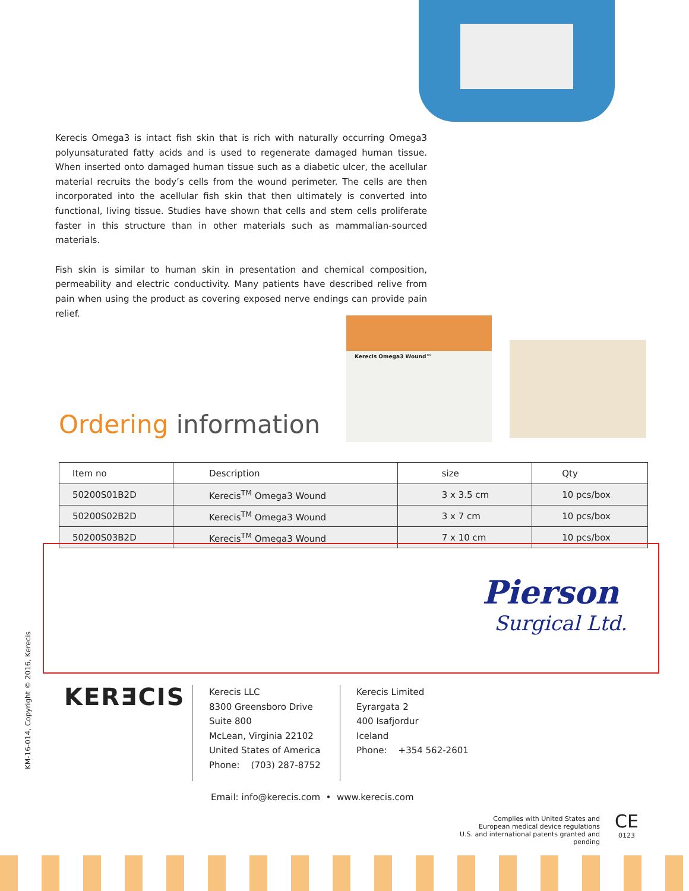Kerecis Omega3 is intact fish skin that is rich with naturally occurring Omega3 polyunsaturated fatty acids and is used to regenerate damaged human tissue. When inserted onto damaged human tissue such as a diabetic ulcer, the acellular material recruits the body’s cells from the wound perimeter. The cells are then incorporated into the acellular fish skin that then ultimately is converted into functional, living tissue. Studies have shown that cells and stem cells proliferate faster in this structure than in other materials such as mammalian-sourced materials.
Fish skin is similar to human skin in presentation and chemical composition, permeability and electric conductivity. Many patients have described relive from pain when using the product as covering exposed nerve endings can provide pain relief.
Kerecis Omega3 Wound™
Ordering information
| Item no | Description | size | Qty |
| --- | --- | --- | --- |
| 50200S01B2D | Kerecis<sup>TM</sup> Omega3 Wound | 3 x 3.5 cm | 10 pcs/box |
| 50200S02B2D | Kerecis<sup>TM</sup> Omega3 Wound | 3 x 7 cm | 10 pcs/box |
| 50200S03B2D | Kerecis<sup>TM</sup> Omega3 Wound | 7 x 10 cm | 10 pcs/box |
Pierson
Surgical Ltd.
KM-16-014, Copyright © 2016, Kerecis
KERƎCIS
Kerecis LLC
8300 Greensboro Drive
Suite 800
McLean, Virginia 22102
United States of America
Phone: (703) 287-8752
Kerecis Limited
Eyrargata 2
400 Isafjordur
Iceland
Phone: +354 562-2601
Email: info@kerecis.com • www.kerecis.com
Complies with United States and
European medical device regulations
U.S. and international patents granted and pending
CE
0123